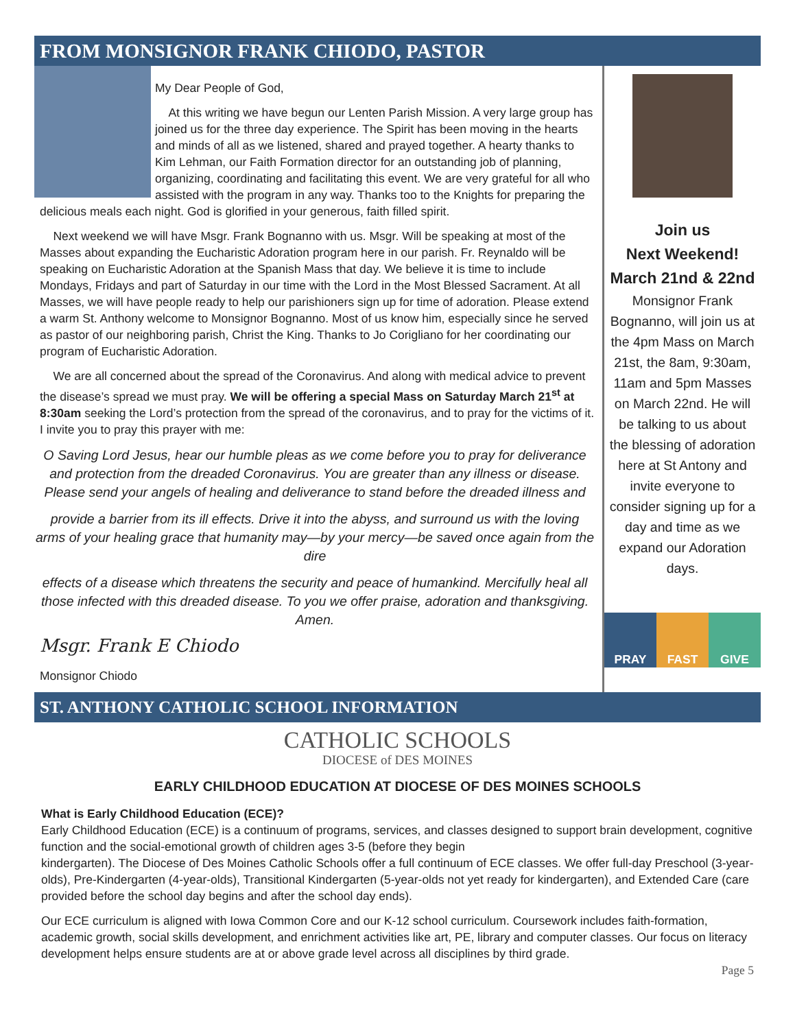FROM MONSIGNOR FRANK CHIODO, PASTOR
My Dear People of God,
At this writing we have begun our Lenten Parish Mission. A very large group has joined us for the three day experience. The Spirit has been moving in the hearts and minds of all as we listened, shared and prayed together. A hearty thanks to Kim Lehman, our Faith Formation director for an outstanding job of planning, organizing, coordinating and facilitating this event. We are very grateful for all who assisted with the program in any way. Thanks too to the Knights for preparing the delicious meals each night. God is glorified in your generous, faith filled spirit.
Next weekend we will have Msgr. Frank Bognanno with us. Msgr. Will be speaking at most of the Masses about expanding the Eucharistic Adoration program here in our parish. Fr. Reynaldo will be speaking on Eucharistic Adoration at the Spanish Mass that day. We believe it is time to include Mondays, Fridays and part of Saturday in our time with the Lord in the Most Blessed Sacrament. At all Masses, we will have people ready to help our parishioners sign up for time of adoration. Please extend a warm St. Anthony welcome to Monsignor Bognanno. Most of us know him, especially since he served as pastor of our neighboring parish, Christ the King. Thanks to Jo Corigliano for her coordinating our program of Eucharistic Adoration.
We are all concerned about the spread of the Coronavirus. And along with medical advice to prevent the disease’s spread we must pray. We will be offering a special Mass on Saturday March 21<sup>st</sup> at 8:30am seeking the Lord’s protection from the spread of the coronavirus, and to pray for the victims of it. I invite you to pray this prayer with me:
O Saving Lord Jesus, hear our humble pleas as we come before you to pray for deliverance and protection from the dreaded Coronavirus. You are greater than any illness or disease. Please send your angels of healing and deliverance to stand before the dreaded illness and
provide a barrier from its ill effects. Drive it into the abyss, and surround us with the loving arms of your healing grace that humanity may—by your mercy—be saved once again from the dire
effects of a disease which threatens the security and peace of humankind. Mercifully heal all those infected with this dreaded disease. To you we offer praise, adoration and thanksgiving.
Amen.
Msgr. Frank E Chiodo
Monsignor Chiodo
Join us
Next Weekend!
March 21nd & 22nd
Monsignor Frank Bognanno, will join us at the 4pm Mass on March 21st, the 8am, 9:30am, 11am and 5pm Masses on March 22nd. He will be talking to us about the blessing of adoration here at St Antony and invite everyone to consider signing up for a day and time as we expand our Adoration days.
PRAY FAST GIVE
ST. ANTHONY CATHOLIC SCHOOL INFORMATION
CATHOLIC SCHOOLS
DIOCESE of DES MOINES
EARLY CHILDHOOD EDUCATION AT DIOCESE OF DES MOINES SCHOOLS
What is Early Childhood Education (ECE)?
Early Childhood Education (ECE) is a continuum of programs, services, and classes designed to support brain development, cognitive function and the social-emotional growth of children ages 3-5 (before they begin
kindergarten). The Diocese of Des Moines Catholic Schools offer a full continuum of ECE classes. We offer full-day Preschool (3-year-olds), Pre-Kindergarten (4-year-olds), Transitional Kindergarten (5-year-olds not yet ready for kindergarten), and Extended Care (care provided before the school day begins and after the school day ends).
Our ECE curriculum is aligned with Iowa Common Core and our K-12 school curriculum. Coursework includes faith-formation, academic growth, social skills development, and enrichment activities like art, PE, library and computer classes. Our focus on literacy development helps ensure students are at or above grade level across all disciplines by third grade.
Page 5